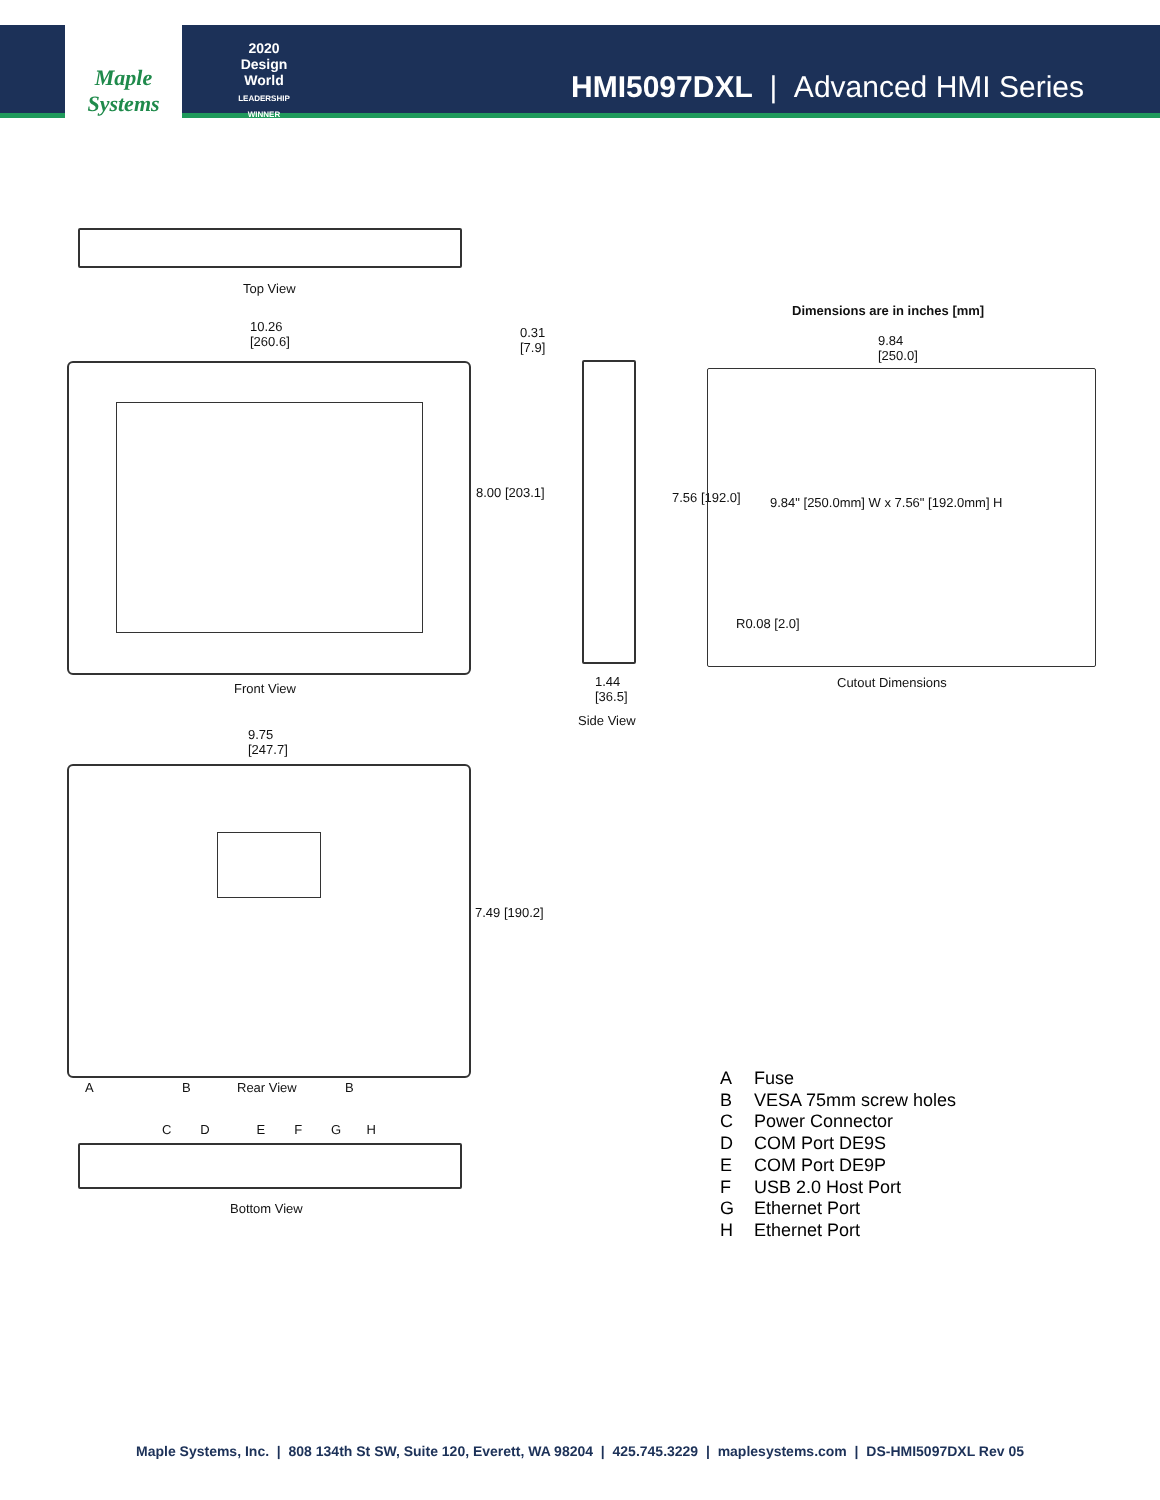Maple Systems
2020
Design World
LEADERSHIP WINNER
HMI5097DXL | Advanced HMI Series
Top View
Dimensions are in inches [mm]
10.26
[260.6]
0.31
[7.9]
9.84
[250.0]
8.00 [203.1] 7.56 [192.0]
9.84" [250.0mm] W x 7.56" [192.0mm] H
R0.08 [2.0]
Front View
1.44
[36.5]
Cutout Dimensions
Side View
9.75
[247.7]
7.49 [190.2]
A B Rear View B
C D E F G H
Bottom View
A Fuse
B VESA 75mm screw holes
C Power Connector
D COM Port DE9S
E COM Port DE9P
F USB 2.0 Host Port
G Ethernet Port
H Ethernet Port
Maple Systems, Inc. | 808 134th St SW, Suite 120, Everett, WA 98204 | 425.745.3229 | maplesystems.com | DS-HMI5097DXL Rev 05